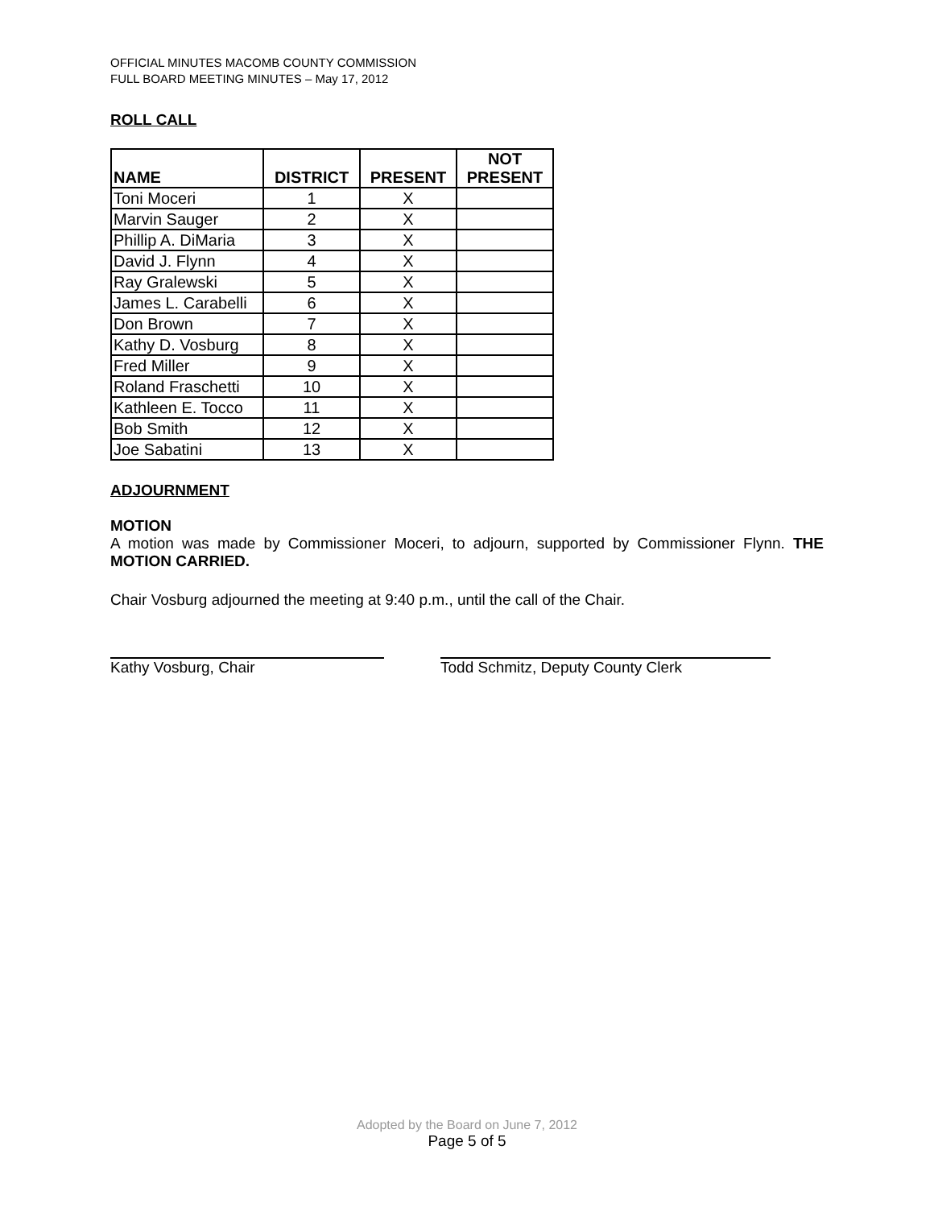OFFICIAL MINUTES MACOMB COUNTY COMMISSION
FULL BOARD MEETING MINUTES – May 17, 2012
ROLL CALL
| NAME | DISTRICT | PRESENT | NOT PRESENT |
| --- | --- | --- | --- |
| Toni Moceri | 1 | X | |
| Marvin Sauger | 2 | X | |
| Phillip A. DiMaria | 3 | X | |
| David J. Flynn | 4 | X | |
| Ray Gralewski | 5 | X | |
| James L. Carabelli | 6 | X | |
| Don Brown | 7 | X | |
| Kathy D. Vosburg | 8 | X | |
| Fred Miller | 9 | X | |
| Roland Fraschetti | 10 | X | |
| Kathleen E. Tocco | 11 | X | |
| Bob Smith | 12 | X | |
| Joe Sabatini | 13 | X | |
ADJOURNMENT
MOTION
A motion was made by Commissioner Moceri, to adjourn, supported by Commissioner Flynn. THE MOTION CARRIED.
Chair Vosburg adjourned the meeting at 9:40 p.m., until the call of the Chair.
Kathy Vosburg, Chair Todd Schmitz, Deputy County Clerk
Adopted by the Board on June 7, 2012
Page 5 of 5